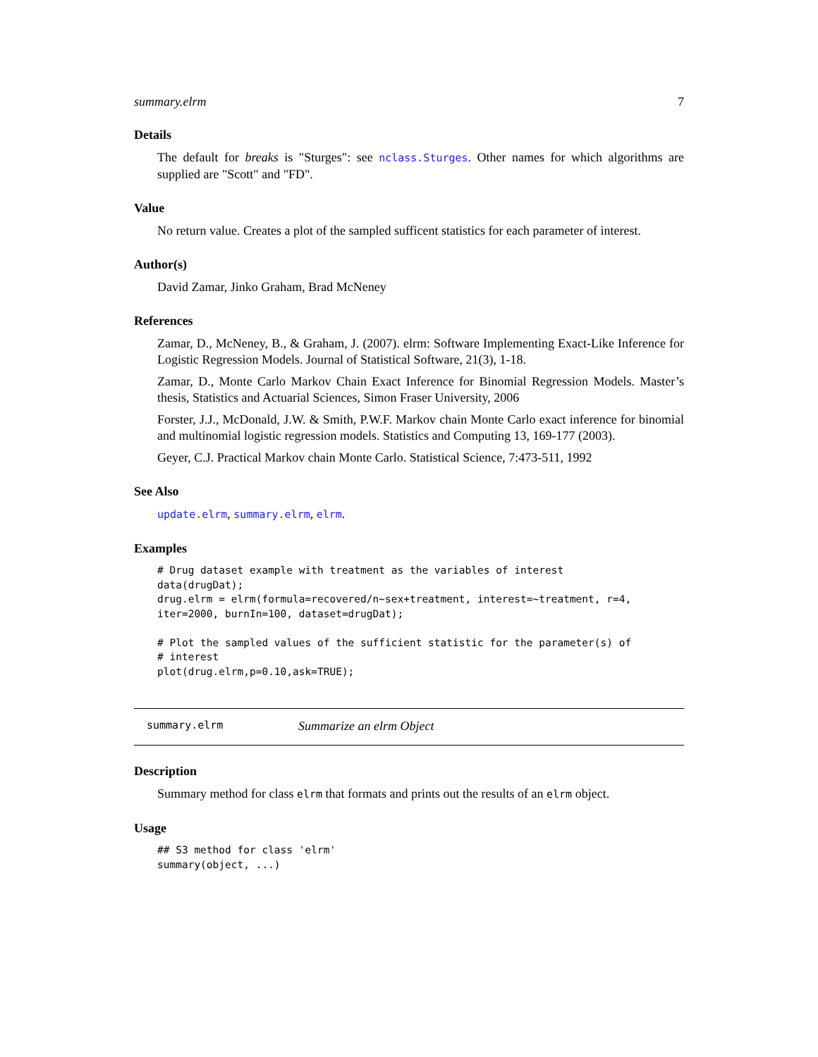summary.elrm 7
Details
The default for breaks is "Sturges": see nclass.Sturges. Other names for which algorithms are supplied are "Scott" and "FD".
Value
No return value. Creates a plot of the sampled sufficent statistics for each parameter of interest.
Author(s)
David Zamar, Jinko Graham, Brad McNeney
References
Zamar, D., McNeney, B., & Graham, J. (2007). elrm: Software Implementing Exact-Like Inference for Logistic Regression Models. Journal of Statistical Software, 21(3), 1-18.
Zamar, D., Monte Carlo Markov Chain Exact Inference for Binomial Regression Models. Master’s thesis, Statistics and Actuarial Sciences, Simon Fraser University, 2006
Forster, J.J., McDonald, J.W. & Smith, P.W.F. Markov chain Monte Carlo exact inference for binomial and multinomial logistic regression models. Statistics and Computing 13, 169-177 (2003).
Geyer, C.J. Practical Markov chain Monte Carlo. Statistical Science, 7:473-511, 1992
See Also
update.elrm, summary.elrm, elrm.
Examples
# Drug dataset example with treatment as the variables of interest
data(drugDat);
drug.elrm = elrm(formula=recovered/n~sex+treatment, interest=~treatment, r=4,
iter=2000, burnIn=100, dataset=drugDat);

# Plot the sampled values of the sufficient statistic for the parameter(s) of
# interest
plot(drug.elrm,p=0.10,ask=TRUE);
summary.elrm Summarize an elrm Object
Description
Summary method for class elrm that formats and prints out the results of an elrm object.
Usage
## S3 method for class 'elrm'
summary(object, ...)